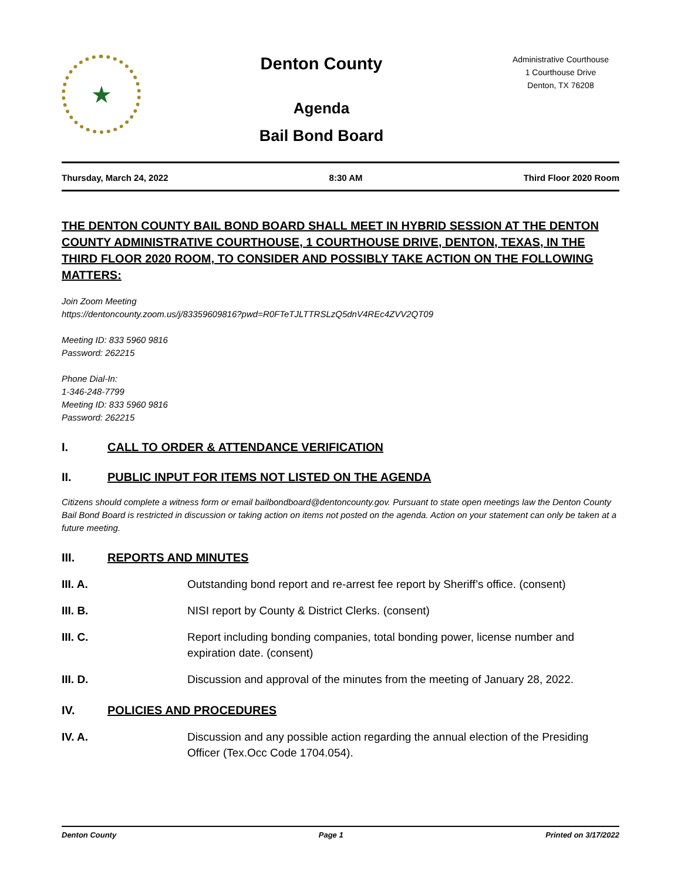★
Denton County
Agenda
Bail Bond Board
Administrative Courthouse
1 Courthouse Drive
Denton, TX 76208
Thursday, March 24, 2022 8:30 AM Third Floor 2020 Room
THE DENTON COUNTY BAIL BOND BOARD SHALL MEET IN HYBRID SESSION AT THE DENTON COUNTY ADMINISTRATIVE COURTHOUSE, 1 COURTHOUSE DRIVE, DENTON, TEXAS, IN THE THIRD FLOOR 2020 ROOM, TO CONSIDER AND POSSIBLY TAKE ACTION ON THE FOLLOWING MATTERS:
Join Zoom Meeting
https://dentoncounty.zoom.us/j/83359609816?pwd=R0FTeTJLTTRSLzQ5dnV4REc4ZVV2QT09
Meeting ID: 833 5960 9816
Password: 262215
Phone Dial-In:
1-346-248-7799
Meeting ID: 833 5960 9816
Password: 262215
I. CALL TO ORDER & ATTENDANCE VERIFICATION
II. PUBLIC INPUT FOR ITEMS NOT LISTED ON THE AGENDA
Citizens should complete a witness form or email bailbondboard@dentoncounty.gov. Pursuant to state open meetings law the Denton County Bail Bond Board is restricted in discussion or taking action on items not posted on the agenda. Action on your statement can only be taken at a future meeting.
III. REPORTS AND MINUTES
III. A. Outstanding bond report and re-arrest fee report by Sheriff’s office. (consent)
III. B. NISI report by County & District Clerks. (consent)
III. C. Report including bonding companies, total bonding power, license number and expiration date. (consent)
III. D. Discussion and approval of the minutes from the meeting of January 28, 2022.
IV. POLICIES AND PROCEDURES
IV. A. Discussion and any possible action regarding the annual election of the Presiding Officer (Tex.Occ Code 1704.054).
Denton County Page 1 Printed on 3/17/2022